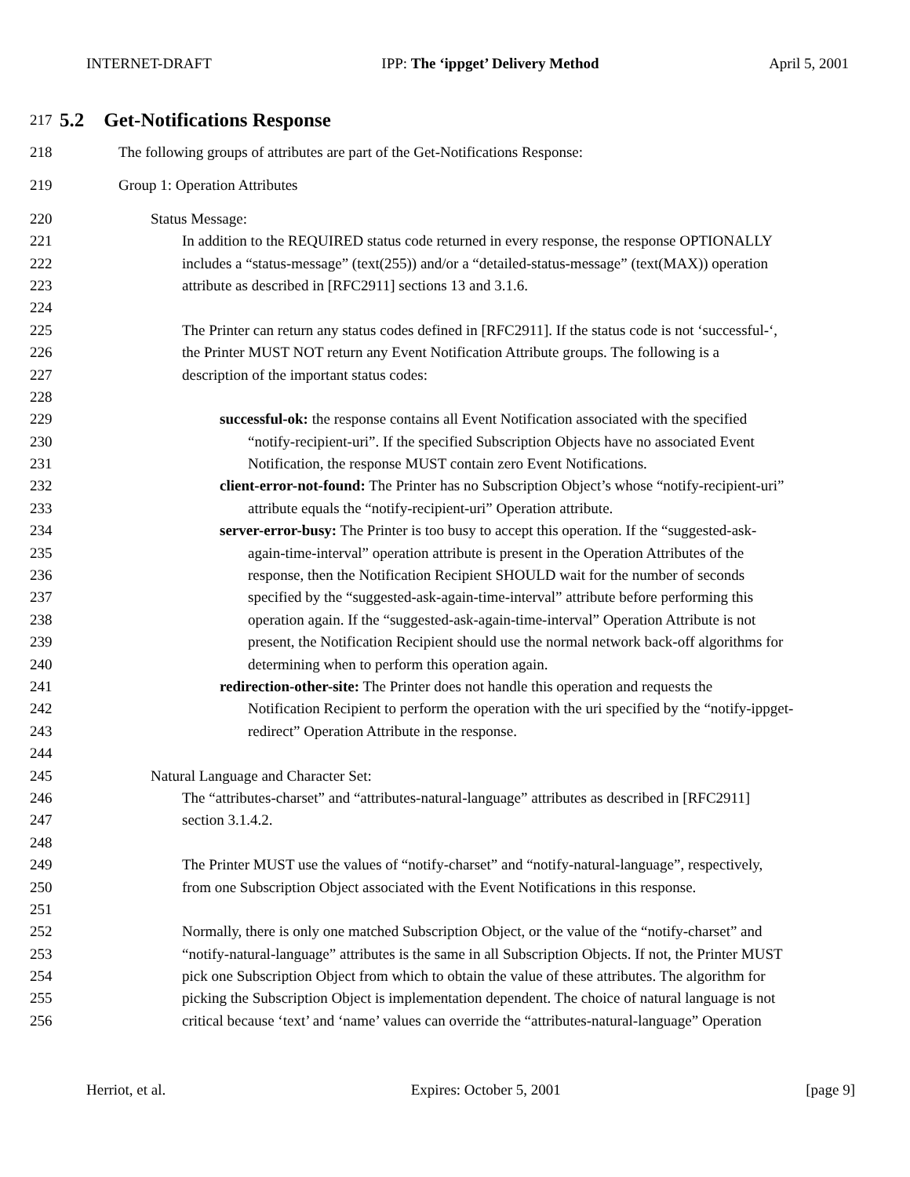INTERNET-DRAFT IPP: The ‘ippget’ Delivery Method April 5, 2001
217 5.2 Get-Notifications Response
218 The following groups of attributes are part of the Get-Notifications Response:
219 Group 1: Operation Attributes
220 Status Message:
221 In addition to the REQUIRED status code returned in every response, the response OPTIONALLY
222 includes a “status-message” (text(255)) and/or a “detailed-status-message” (text(MAX)) operation
223 attribute as described in [RFC2911] sections 13 and 3.1.6.
224
225 The Printer can return any status codes defined in [RFC2911]. If the status code is not ‘successful-‘,
226 the Printer MUST NOT return any Event Notification Attribute groups. The following is a
227 description of the important status codes:
228
229 successful-ok: the response contains all Event Notification associated with the specified
230 “notify-recipient-uri”. If the specified Subscription Objects have no associated Event
231 Notification, the response MUST contain zero Event Notifications.
232 client-error-not-found: The Printer has no Subscription Object’s whose “notify-recipient-uri”
233 attribute equals the “notify-recipient-uri” Operation attribute.
234 server-error-busy: The Printer is too busy to accept this operation. If the “suggested-ask-
235 again-time-interval” operation attribute is present in the Operation Attributes of the
236 response, then the Notification Recipient SHOULD wait for the number of seconds
237 specified by the “suggested-ask-again-time-interval” attribute before performing this
238 operation again. If the “suggested-ask-again-time-interval” Operation Attribute is not
239 present, the Notification Recipient should use the normal network back-off algorithms for
240 determining when to perform this operation again.
241 redirection-other-site: The Printer does not handle this operation and requests the
242 Notification Recipient to perform the operation with the uri specified by the “notify-ippget-
243 redirect” Operation Attribute in the response.
244
245 Natural Language and Character Set:
246 The “attributes-charset” and “attributes-natural-language” attributes as described in [RFC2911]
247 section 3.1.4.2.
248
249 The Printer MUST use the values of “notify-charset” and “notify-natural-language”, respectively,
250 from one Subscription Object associated with the Event Notifications in this response.
251
252 Normally, there is only one matched Subscription Object, or the value of the “notify-charset” and
253 “notify-natural-language” attributes is the same in all Subscription Objects. If not, the Printer MUST
254 pick one Subscription Object from which to obtain the value of these attributes. The algorithm for
255 picking the Subscription Object is implementation dependent. The choice of natural language is not
256 critical because ‘text’ and ‘name’ values can override the “attributes-natural-language” Operation
Herriot, et al. Expires: October 5, 2001 [page 9]